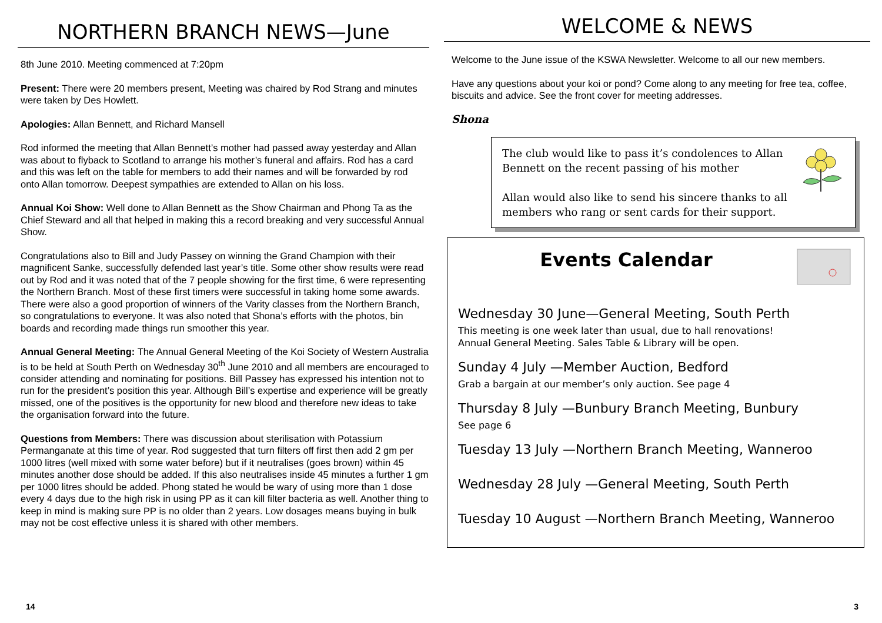NORTHERN BRANCH NEWS—June
8th June 2010. Meeting commenced at 7:20pm
Present: There were 20 members present, Meeting was chaired by Rod Strang and minutes were taken by Des Howlett.
Apologies: Allan Bennett, and Richard Mansell
Rod informed the meeting that Allan Bennett’s mother had passed away yesterday and Allan was about to flyback to Scotland to arrange his mother’s funeral and affairs. Rod has a card and this was left on the table for members to add their names and will be forwarded by rod onto Allan tomorrow. Deepest sympathies are extended to Allan on his loss.
Annual Koi Show: Well done to Allan Bennett as the Show Chairman and Phong Ta as the Chief Steward and all that helped in making this a record breaking and very successful Annual Show.
Congratulations also to Bill and Judy Passey on winning the Grand Champion with their magnificent Sanke, successfully defended last year’s title. Some other show results were read out by Rod and it was noted that of the 7 people showing for the first time, 6 were representing the Northern Branch. Most of these first timers were successful in taking home some awards. There were also a good proportion of winners of the Varity classes from the Northern Branch, so congratulations to everyone. It was also noted that Shona’s efforts with the photos, bin boards and recording made things run smoother this year.
Annual General Meeting: The Annual General Meeting of the Koi Society of Western Australia is to be held at South Perth on Wednesday 30<sup>th</sup> June 2010 and all members are encouraged to consider attending and nominating for positions. Bill Passey has expressed his intention not to run for the president’s position this year. Although Bill’s expertise and experience will be greatly missed, one of the positives is the opportunity for new blood and therefore new ideas to take the organisation forward into the future.
Questions from Members: There was discussion about sterilisation with Potassium Permanganate at this time of year. Rod suggested that turn filters off first then add 2 gm per 1000 litres (well mixed with some water before) but if it neutralises (goes brown) within 45 minutes another dose should be added. If this also neutralises inside 45 minutes a further 1 gm per 1000 litres should be added. Phong stated he would be wary of using more than 1 dose every 4 days due to the high risk in using PP as it can kill filter bacteria as well. Another thing to keep in mind is making sure PP is no older than 2 years. Low dosages means buying in bulk may not be cost effective unless it is shared with other members.
14
WELCOME & NEWS
Welcome to the June issue of the KSWA Newsletter. Welcome to all our new members.
Have any questions about your koi or pond? Come along to any meeting for free tea, coffee, biscuits and advice. See the front cover for meeting addresses.
Shona
The club would like to pass it’s condolences to Allan Bennett on the recent passing of his mother
Allan would also like to send his sincere thanks to all members who rang or sent cards for their support.
Events Calendar
Wednesday 30 June—General Meeting, South Perth
This meeting is one week later than usual, due to hall renovations!
Annual General Meeting. Sales Table & Library will be open.
Sunday 4 July —Member Auction, Bedford
Grab a bargain at our member’s only auction. See page 4
Thursday 8 July —Bunbury Branch Meeting, Bunbury
See page 6
Tuesday 13 July —Northern Branch Meeting, Wanneroo
Wednesday 28 July —General Meeting, South Perth
Tuesday 10 August —Northern Branch Meeting, Wanneroo
3